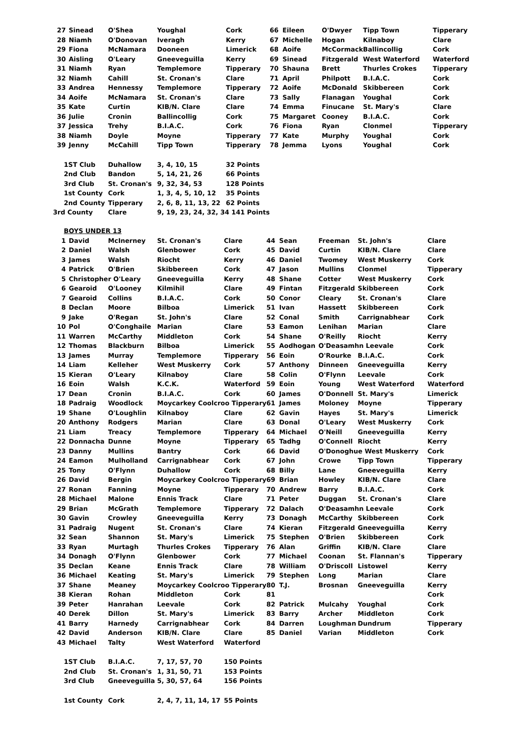| 27 | Sinead | O'Shea | Youghal | Cork | 66 | Eileen | O'Dwyer | Tipp Town | Tipperary |
| 28 | Niamh | O'Donovan | Iveragh | Kerry | 67 | Michelle | Hogan | Kilnaboy | Clare |
| 29 | Fiona | McNamara | Dooneen | Limerick | 68 | Aoife | McCormack | Ballincollig | Cork |
| 30 | Aisling | O'Leary | Gneeveguilla | Kerry | 69 | Sinead | Fitzgerald | West Waterford | Waterford |
| 31 | Niamh | Ryan | Templemore | Tipperary | 70 | Shauna | Brett | Thurles Crokes | Tipperary |
| 32 | Niamh | Cahill | St. Cronan's | Clare | 71 | April | Philpott | B.I.A.C. | Cork |
| 33 | Andrea | Hennessy | Templemore | Tipperary | 72 | Aoife | McDonald | Skibbereen | Cork |
| 34 | Aoife | McNamara | St. Cronan's | Clare | 73 | Sally | Flanagan | Youghal | Cork |
| 35 | Kate | Curtin | KIB/N. Clare | Clare | 74 | Emma | Finucane | St. Mary's | Clare |
| 36 | Julie | Cronin | Ballincollig | Cork | 75 | Margaret | Cooney | B.I.A.C. | Cork |
| 37 | Jessica | Trehy | B.I.A.C. | Cork | 76 | Fiona | Ryan | Clonmel | Tipperary |
| 38 | Niamh | Doyle | Moyne | Tipperary | 77 | Kate | Murphy | Youghal | Cork |
| 39 | Jenny | McCahill | Tipp Town | Tipperary | 78 | Jemma | Lyons | Youghal | Cork |
| 1ST Club | | Duhallow | 3, 4, 10, 15 | 32 Points | | | | | |
| 2nd Club | | Bandon | 5, 14, 21, 26 | 66 Points | | | | | |
| 3rd Club | | St. Cronan's | 9, 32, 34, 53 | 128 Points | | | | | |
| 1st County | | Cork | 1, 3, 4, 5, 10, 12 | 35 Points | | | | | |
| 2nd County | | Tipperary | 2, 6, 8, 11, 13, 22 | 62 Points | | | | | |
| 3rd County | | Clare | 9, 19, 23, 24, 32, 34 141 Points | | | | | | |
BOYS UNDER 13
| 1 | David | McInerney | St. Cronan's | Clare | 44 | Sean | Freeman | St. John's | Clare |
| 2 | Daniel | Walsh | Glenbower | Cork | 45 | David | Curtin | KIB/N. Clare | Clare |
| 3 | James | Walsh | Riocht | Kerry | 46 | Daniel | Twomey | West Muskerry | Cork |
| 4 | Patrick | O'Brien | Skibbereen | Cork | 47 | Jason | Mullins | Clonmel | Tipperary |
| 5 | Christopher O'Leary | | Gneeveguilla | Kerry | 48 | Shane | Cotter | West Muskerry | Cork |
| 6 | Gearoid | O'Looney | Kilmihil | Clare | 49 | Fintan | Fitzgerald | Skibbereen | Cork |
| 7 | Gearoid | Collins | B.I.A.C. | Cork | 50 | Conor | Cleary | St. Cronan's | Clare |
| 8 | Declan | Moore | Bilboa | Limerick | 51 | Ivan | Hassett | Skibbereen | Cork |
| 9 | Jake | O'Regan | St. John's | Clare | 52 | Conal | Smith | Carrignabhear | Cork |
| 10 | Pol | O'Conghaile | Marian | Clare | 53 | Eamon | Lenihan | Marian | Clare |
| 11 | Warren | McCarthy | Middleton | Cork | 54 | Shane | O'Reilly | Riocht | Kerry |
| 12 | Thomas | Blackburn | Bilboa | Limerick | 55 | Aodhogan | O'Deasamhn Leevale | | Cork |
| 13 | James | Murray | Templemore | Tipperary | 56 | Eoin | O'Rourke | B.I.A.C. | Cork |
| 14 | Liam | Kelleher | West Muskerry | Cork | 57 | Anthony | Dinneen | Gneeveguilla | Kerry |
| 15 | Kieran | O'Leary | Kilnaboy | Clare | 58 | Colin | O'Flynn | Leevale | Cork |
| 16 | Eoin | Walsh | K.C.K. | Waterford | 59 | Eoin | Young | West Waterford | Waterford |
| 17 | Dean | Cronin | B.I.A.C. | Cork | 60 | James | O'Donnell | St. Mary's | Limerick |
| 18 | Padraig | Woodlock | Moycarkey Coolcroo Tipperary | | 61 | James | Moloney | Moyne | Tipperary |
| 19 | Shane | O'Loughlin | Kilnaboy | Clare | 62 | Gavin | Hayes | St. Mary's | Limerick |
| 20 | Anthony | Rodgers | Marian | Clare | 63 | Donal | O'Leary | West Muskerry | Cork |
| 21 | Liam | Treacy | Templemore | Tipperary | 64 | Michael | O'Neill | Gneeveguilla | Kerry |
| 22 | Donnacha | Dunne | Moyne | Tipperary | 65 | Tadhg | O'Connell | Riocht | Kerry |
| 23 | Danny | Mullins | Bantry | Cork | 66 | David | O'Donoghue West Muskerry | | Cork |
| 24 | Eamon | Mulholland | Carrignabhear | Cork | 67 | John | Crowe | Tipp Town | Tipperary |
| 25 | Tony | O'Flynn | Duhallow | Cork | 68 | Billy | Lane | Gneeveguilla | Kerry |
| 26 | David | Bergin | Moycarkey Coolcroo Tipperary | | 69 | Brian | Howley | KIB/N. Clare | Clare |
| 27 | Ronan | Fanning | Moyne | Tipperary | 70 | Andrew | Barry | B.I.A.C. | Cork |
| 28 | Michael | Malone | Ennis Track | Clare | 71 | Peter | Duggan | St. Cronan's | Clare |
| 29 | Brian | McGrath | Templemore | Tipperary | 72 | Dalach | O'Deasamhn Leevale | | Cork |
| 30 | Gavin | Crowley | Gneeveguilla | Kerry | 73 | Donagh | McCarthy | Skibbereen | Cork |
| 31 | Padraig | Nugent | St. Cronan's | Clare | 74 | Kieran | Fitzgerald | Gneeveguilla | Kerry |
| 32 | Sean | Shannon | St. Mary's | Limerick | 75 | Stephen | O'Brien | Skibbereen | Cork |
| 33 | Ryan | Murtagh | Thurles Crokes | Tipperary | 76 | Alan | Griffin | KIB/N. Clare | Clare |
| 34 | Donagh | O'Flynn | Glenbower | Cork | 77 | Michael | Coonan | St. Flannan's | Tipperary |
| 35 | Declan | Keane | Ennis Track | Clare | 78 | William | O'Driscoll | Listowel | Kerry |
| 36 | Michael | Keating | St. Mary's | Limerick | 79 | Stephen | Long | Marian | Clare |
| 37 | Shane | Meaney | Moycarkey Coolcroo Tipperary | | 80 | T.J. | Brosnan | Gneeveguilla | Kerry |
| 38 | Kieran | Rohan | Middleton | Cork | 81 | | | | Cork |
| 39 | Peter | Hanrahan | Leevale | Cork | 82 | Patrick | Mulcahy | Youghal | Cork |
| 40 | Derek | Dillon | St. Mary's | Limerick | 83 | Barry | Archer | Middleton | Cork |
| 41 | Barry | Harnedy | Carrignabhear | Cork | 84 | Darren | Loughman | Dundrum | Tipperary |
| 42 | David | Anderson | KIB/N. Clare | Clare | 85 | Daniel | Varian | Middleton | Cork |
| 43 | Michael | Talty | West Waterford | Waterford | | | | | |
| 1ST Club | | B.I.A.C. | 7, 17, 57, 70 | 150 Points | | | | | |
| 2nd Club | | St. Cronan's | 1, 31, 50, 71 | 153 Points | | | | | |
| 3rd Club | | Gneeveguilla | 5, 30, 57, 64 | 156 Points | | | | | |
| 1st County | | Cork | 2, 4, 7, 11, 14, 17 | 55 Points | | | | | |